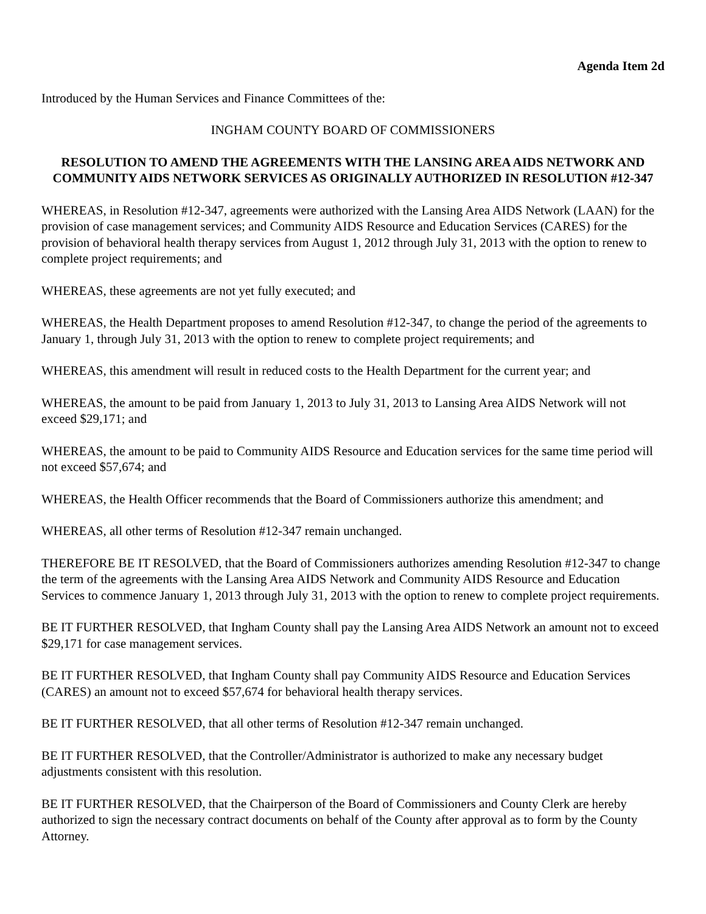Agenda Item 2d
Introduced by the Human Services and Finance Committees of the:
INGHAM COUNTY BOARD OF COMMISSIONERS
RESOLUTION TO AMEND THE AGREEMENTS WITH THE LANSING AREA AIDS NETWORK AND COMMUNITY AIDS NETWORK SERVICES AS ORIGINALLY AUTHORIZED IN RESOLUTION #12-347
WHEREAS, in Resolution #12-347, agreements were authorized with the Lansing Area AIDS Network (LAAN) for the provision of case management services; and Community AIDS Resource and Education Services (CARES) for the provision of behavioral health therapy services from August 1, 2012 through July 31, 2013 with the option to renew to complete project requirements; and
WHEREAS, these agreements are not yet fully executed; and
WHEREAS, the Health Department proposes to amend Resolution #12-347, to change the period of the agreements to January 1, through July 31, 2013 with the option to renew to complete project requirements; and
WHEREAS, this amendment will result in reduced costs to the Health Department for the current year; and
WHEREAS, the amount to be paid from January 1, 2013 to July 31, 2013 to Lansing Area AIDS Network will not exceed $29,171; and
WHEREAS, the amount to be paid to Community AIDS Resource and Education services for the same time period will not exceed $57,674; and
WHEREAS, the Health Officer recommends that the Board of Commissioners authorize this amendment; and
WHEREAS, all other terms of Resolution #12-347 remain unchanged.
THEREFORE BE IT RESOLVED, that the Board of Commissioners authorizes amending Resolution #12-347 to change the term of the agreements with the Lansing Area AIDS Network and Community AIDS Resource and Education Services to commence January 1, 2013 through July 31, 2013 with the option to renew to complete project requirements.
BE IT FURTHER RESOLVED, that Ingham County shall pay the Lansing Area AIDS Network an amount not to exceed $29,171 for case management services.
BE IT FURTHER RESOLVED, that Ingham County shall pay Community AIDS Resource and Education Services (CARES) an amount not to exceed $57,674 for behavioral health therapy services.
BE IT FURTHER RESOLVED, that all other terms of Resolution #12-347 remain unchanged.
BE IT FURTHER RESOLVED, that the Controller/Administrator is authorized to make any necessary budget adjustments consistent with this resolution.
BE IT FURTHER RESOLVED, that the Chairperson of the Board of Commissioners and County Clerk are hereby authorized to sign the necessary contract documents on behalf of the County after approval as to form by the County Attorney.